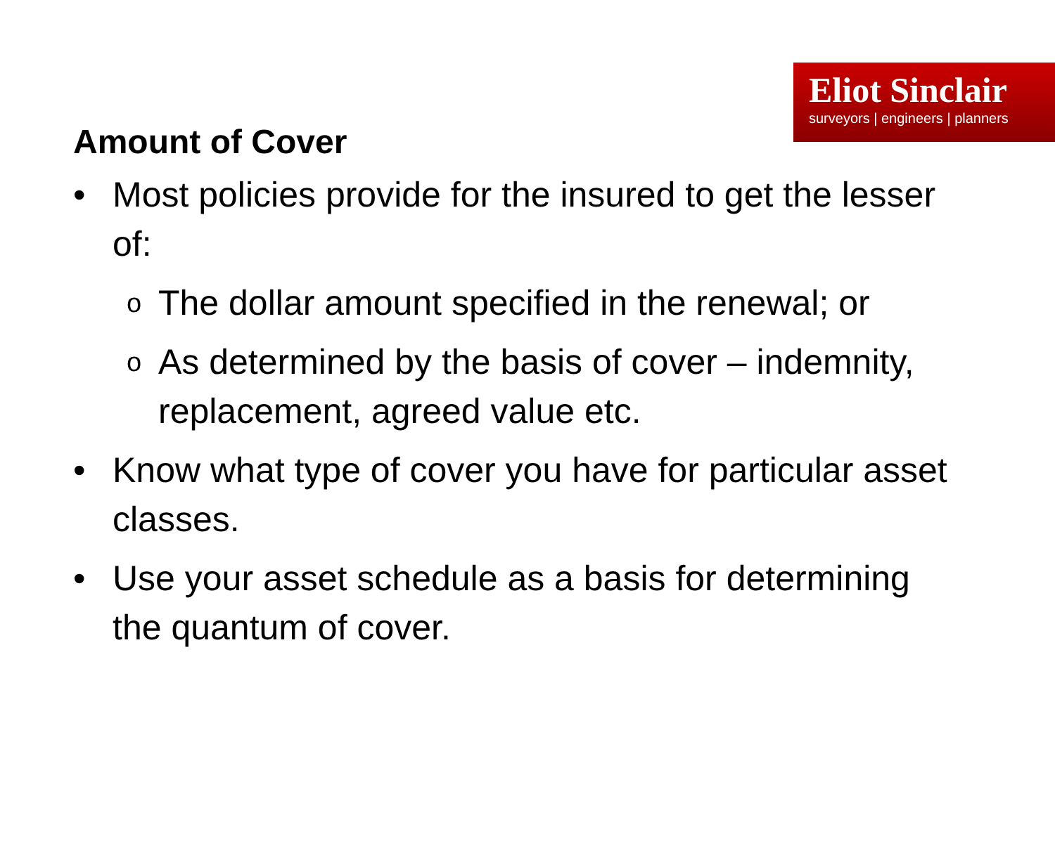Eliot Sinclair
surveyors | engineers | planners
Amount of Cover
• Most policies provide for the insured to get the lesser of:
o The dollar amount specified in the renewal; or
o As determined by the basis of cover – indemnity, replacement, agreed value etc.
• Know what type of cover you have for particular asset classes.
• Use your asset schedule as a basis for determining the quantum of cover.